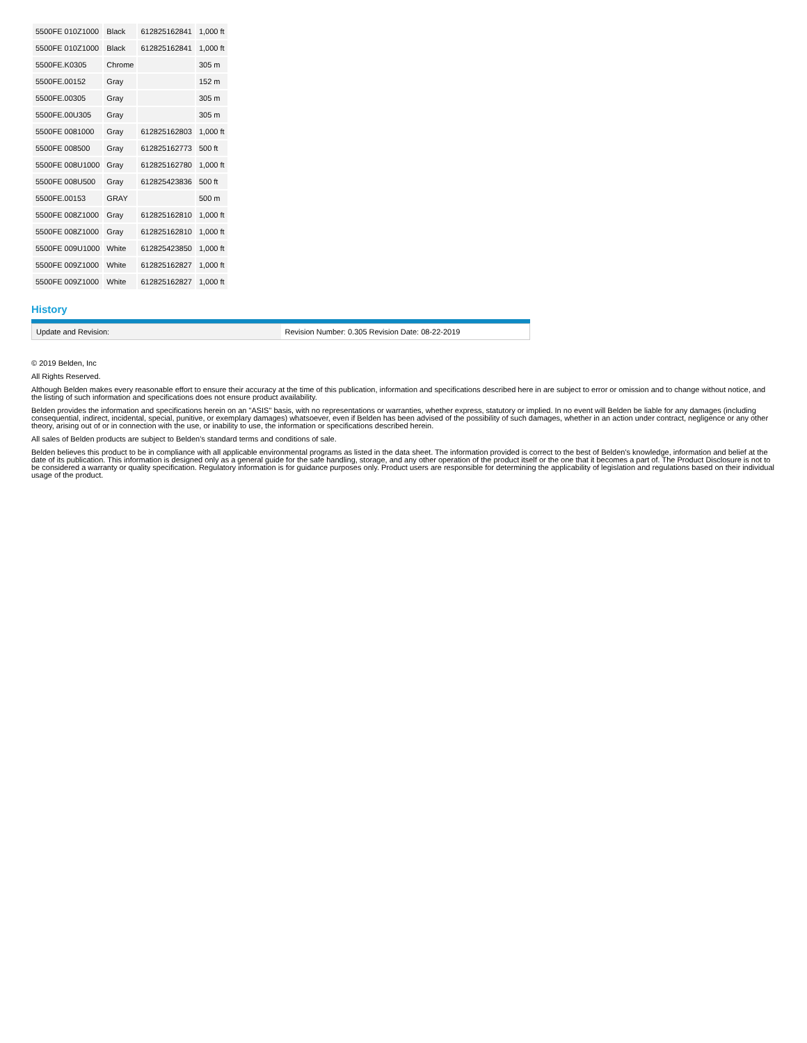| 5500FE 010Z1000 | Black | 612825162841 | 1,000 ft |
| 5500FE 010Z1000 | Black | 612825162841 | 1,000 ft |
| 5500FE.K0305 | Chrome | | 305 m |
| 5500FE.00152 | Gray | | 152 m |
| 5500FE.00305 | Gray | | 305 m |
| 5500FE.00U305 | Gray | | 305 m |
| 5500FE 0081000 | Gray | 612825162803 | 1,000 ft |
| 5500FE 008500 | Gray | 612825162773 | 500 ft |
| 5500FE 008U1000 | Gray | 612825162780 | 1,000 ft |
| 5500FE 008U500 | Gray | 612825423836 | 500 ft |
| 5500FE.00153 | GRAY | | 500 m |
| 5500FE 008Z1000 | Gray | 612825162810 | 1,000 ft |
| 5500FE 008Z1000 | Gray | 612825162810 | 1,000 ft |
| 5500FE 009U1000 | White | 612825423850 | 1,000 ft |
| 5500FE 009Z1000 | White | 612825162827 | 1,000 ft |
| 5500FE 009Z1000 | White | 612825162827 | 1,000 ft |
History
| Update and Revision: | Revision Number: 0.305 Revision Date: 08-22-2019 |
© 2019 Belden, Inc
All Rights Reserved.
Although Belden makes every reasonable effort to ensure their accuracy at the time of this publication, information and specifications described here in are subject to error or omission and to change without notice, and the listing of such information and specifications does not ensure product availability.
Belden provides the information and specifications herein on an "ASIS" basis, with no representations or warranties, whether express, statutory or implied. In no event will Belden be liable for any damages (including consequential, indirect, incidental, special, punitive, or exemplary damages) whatsoever, even if Belden has been advised of the possibility of such damages, whether in an action under contract, negligence or any other theory, arising out of or in connection with the use, or inability to use, the information or specifications described herein.
All sales of Belden products are subject to Belden's standard terms and conditions of sale.
Belden believes this product to be in compliance with all applicable environmental programs as listed in the data sheet. The information provided is correct to the best of Belden's knowledge, information and belief at the date of its publication. This information is designed only as a general guide for the safe handling, storage, and any other operation of the product itself or the one that it becomes a part of. The Product Disclosure is not to be considered a warranty or quality specification. Regulatory information is for guidance purposes only. Product users are responsible for determining the applicability of legislation and regulations based on their individual usage of the product.